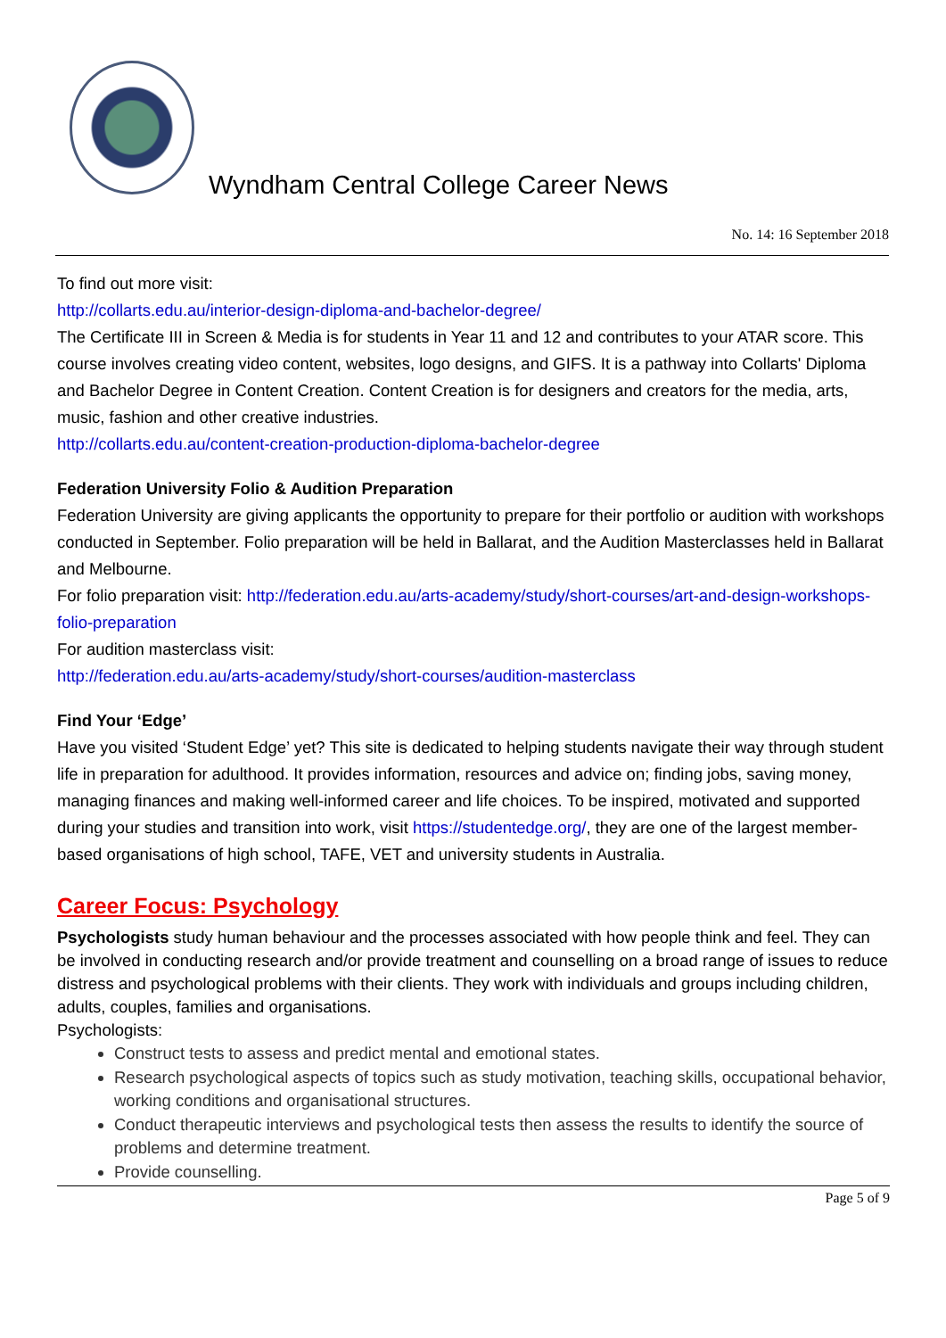Wyndham Central College Career News
No. 14: 16 September 2018
To find out more visit:
http://collarts.edu.au/interior-design-diploma-and-bachelor-degree/
The Certificate III in Screen & Media is for students in Year 11 and 12 and contributes to your ATAR score. This course involves creating video content, websites, logo designs, and GIFS. It is a pathway into Collarts' Diploma and Bachelor Degree in Content Creation. Content Creation is for designers and creators for the media, arts, music, fashion and other creative industries.
http://collarts.edu.au/content-creation-production-diploma-bachelor-degree
Federation University Folio & Audition Preparation
Federation University are giving applicants the opportunity to prepare for their portfolio or audition with workshops conducted in September. Folio preparation will be held in Ballarat, and the Audition Masterclasses held in Ballarat and Melbourne.
For folio preparation visit: http://federation.edu.au/arts-academy/study/short-courses/art-and-design-workshops-folio-preparation
For audition masterclass visit:
http://federation.edu.au/arts-academy/study/short-courses/audition-masterclass
Find Your ‘Edge’
Have you visited ‘Student Edge’ yet? This site is dedicated to helping students navigate their way through student life in preparation for adulthood. It provides information, resources and advice on; finding jobs, saving money, managing finances and making well-informed career and life choices. To be inspired, motivated and supported during your studies and transition into work, visit https://studentedge.org/, they are one of the largest member-based organisations of high school, TAFE, VET and university students in Australia.
Career Focus: Psychology
Psychologists study human behaviour and the processes associated with how people think and feel. They can be involved in conducting research and/or provide treatment and counselling on a broad range of issues to reduce distress and psychological problems with their clients. They work with individuals and groups including children, adults, couples, families and organisations.
Psychologists:
Construct tests to assess and predict mental and emotional states.
Research psychological aspects of topics such as study motivation, teaching skills, occupational behavior, working conditions and organisational structures.
Conduct therapeutic interviews and psychological tests then assess the results to identify the source of problems and determine treatment.
Provide counselling.
Page 5 of 9